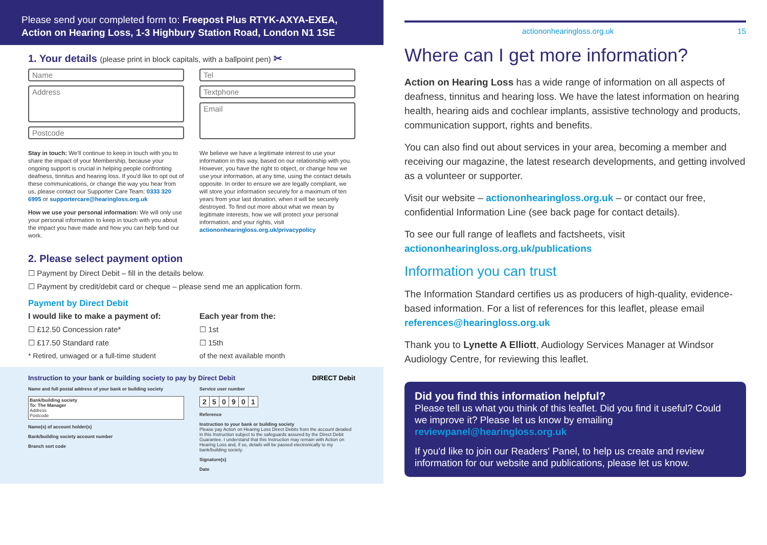Please send your completed form to: Freepost Plus RTYK-AXYA-EXEA, Action on Hearing Loss, 1-3 Highbury Station Road, London N1 1SE
1. Your details (please print in block capitals, with a ballpoint pen) ✂
Name
Address
Postcode
Tel
Textphone
Email
Stay in touch: We'll continue to keep in touch with you to share the impact of your Membership, because your ongoing support is crucial in helping people confronting deafness, tinnitus and hearing loss. If you'd like to opt out of these communications, or change the way you hear from us, please contact our Supporter Care Team: 0333 320 6995 or supportercare@hearingloss.org.uk
How we use your personal information: We will only use your personal information to keep in touch with you about the impact you have made and how you can help fund our work.
We believe we have a legitimate interest to use your information in this way, based on our relationship with you. However, you have the right to object, or change how we use your information, at any time, using the contact details opposite. In order to ensure we are legally compliant, we will store your information securely for a maximum of ten years from your last donation, when it will be securely destroyed. To find out more about what we mean by legitimate interests, how we will protect your personal information, and your rights, visit actiononhearingloss.org.uk/privacypolicy
2. Please select payment option
☐ Payment by Direct Debit – fill in the details below.
☐ Payment by credit/debit card or cheque – please send me an application form.
Payment by Direct Debit
I would like to make a payment of:
☐ £12.50 Concession rate*
☐ £17.50 Standard rate
* Retired, unwaged or a full-time student
Each year from the:
☐ 1st
☐ 15th
of the next available month
Instruction to your bank or building society to pay by Direct Debit DIRECT Debit
Name and full postal address of your bank or building society
Bank/building society
To: The Manager
Address
Postcode
Name(s) of account holder(s)
Bank/building society account number
Branch sort code
Service user number
| 2 | 5 | 0 | 9 | 0 | 1 |
Reference
Instruction to your bank or building society
Please pay Action on Hearing Loss Direct Debits from the account detailed in this Instruction subject to the safeguards assured by the Direct Debit Guarantee. I understand that this Instruction may remain with Action on Hearing Loss and, if so, details will be passed electronically to my bank/building society.
Signature(s)
Date
actiononhearingloss.org.uk 15
Where can I get more information?
Action on Hearing Loss has a wide range of information on all aspects of deafness, tinnitus and hearing loss. We have the latest information on hearing health, hearing aids and cochlear implants, assistive technology and products, communication support, rights and benefits.
You can also find out about services in your area, becoming a member and receiving our magazine, the latest research developments, and getting involved as a volunteer or supporter.
Visit our website – actiononhearingloss.org.uk – or contact our free, confidential Information Line (see back page for contact details).
To see our full range of leaflets and factsheets, visit actiononhearingloss.org.uk/publications
Information you can trust
The Information Standard certifies us as producers of high-quality, evidence-based information. For a list of references for this leaflet, please email references@hearingloss.org.uk
Thank you to Lynette A Elliott, Audiology Services Manager at Windsor Audiology Centre, for reviewing this leaflet.
Did you find this information helpful?
Please tell us what you think of this leaflet. Did you find it useful? Could we improve it? Please let us know by emailing reviewpanel@hearingloss.org.uk
If you'd like to join our Readers' Panel, to help us create and review information for our website and publications, please let us know.